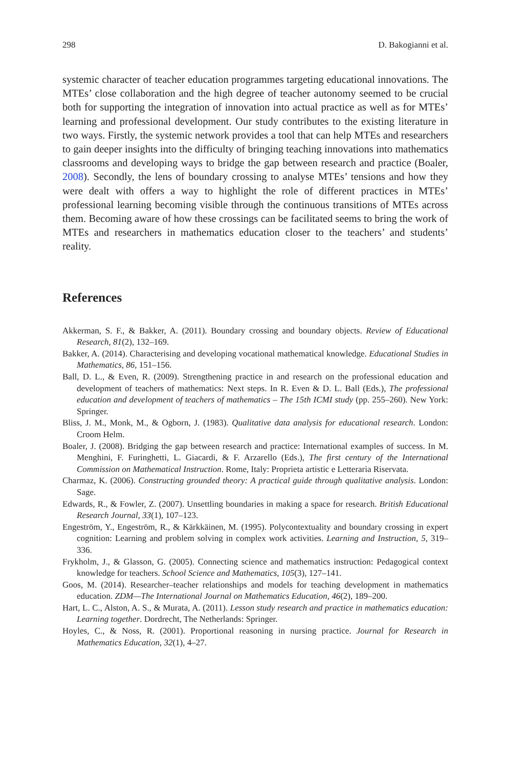298 D. Bakogianni et al.
systemic character of teacher education programmes targeting educational innovations. The MTEs’ close collaboration and the high degree of teacher autonomy seemed to be crucial both for supporting the integration of innovation into actual practice as well as for MTEs’ learning and professional development. Our study contributes to the existing literature in two ways. Firstly, the systemic network provides a tool that can help MTEs and researchers to gain deeper insights into the difficulty of bringing teaching innovations into mathematics classrooms and developing ways to bridge the gap between research and practice (Boaler, 2008). Secondly, the lens of boundary crossing to analyse MTEs’ tensions and how they were dealt with offers a way to highlight the role of different practices in MTEs’ professional learning becoming visible through the continuous transitions of MTEs across them. Becoming aware of how these crossings can be facilitated seems to bring the work of MTEs and researchers in mathematics education closer to the teachers’ and students’ reality.
References
Akkerman, S. F., & Bakker, A. (2011). Boundary crossing and boundary objects. Review of Educational Research, 81(2), 132–169.
Bakker, A. (2014). Characterising and developing vocational mathematical knowledge. Educational Studies in Mathematics, 86, 151–156.
Ball, D. L., & Even, R. (2009). Strengthening practice in and research on the professional education and development of teachers of mathematics: Next steps. In R. Even & D. L. Ball (Eds.), The professional education and development of teachers of mathematics – The 15th ICMI study (pp. 255–260). New York: Springer.
Bliss, J. M., Monk, M., & Ogborn, J. (1983). Qualitative data analysis for educational research. London: Croom Helm.
Boaler, J. (2008). Bridging the gap between research and practice: International examples of success. In M. Menghini, F. Furinghetti, L. Giacardi, & F. Arzarello (Eds.), The first century of the International Commission on Mathematical Instruction. Rome, Italy: Proprieta artistic e Letteraria Riservata.
Charmaz, K. (2006). Constructing grounded theory: A practical guide through qualitative analysis. London: Sage.
Edwards, R., & Fowler, Z. (2007). Unsettling boundaries in making a space for research. British Educational Research Journal, 33(1), 107–123.
Engeström, Y., Engeström, R., & Kärkkäinen, M. (1995). Polycontextuality and boundary crossing in expert cognition: Learning and problem solving in complex work activities. Learning and Instruction, 5, 319–336.
Frykholm, J., & Glasson, G. (2005). Connecting science and mathematics instruction: Pedagogical context knowledge for teachers. School Science and Mathematics, 105(3), 127–141.
Goos, M. (2014). Researcher–teacher relationships and models for teaching development in mathematics education. ZDM—The International Journal on Mathematics Education, 46(2), 189–200.
Hart, L. C., Alston, A. S., & Murata, A. (2011). Lesson study research and practice in mathematics education: Learning together. Dordrecht, The Netherlands: Springer.
Hoyles, C., & Noss, R. (2001). Proportional reasoning in nursing practice. Journal for Research in Mathematics Education, 32(1), 4–27.